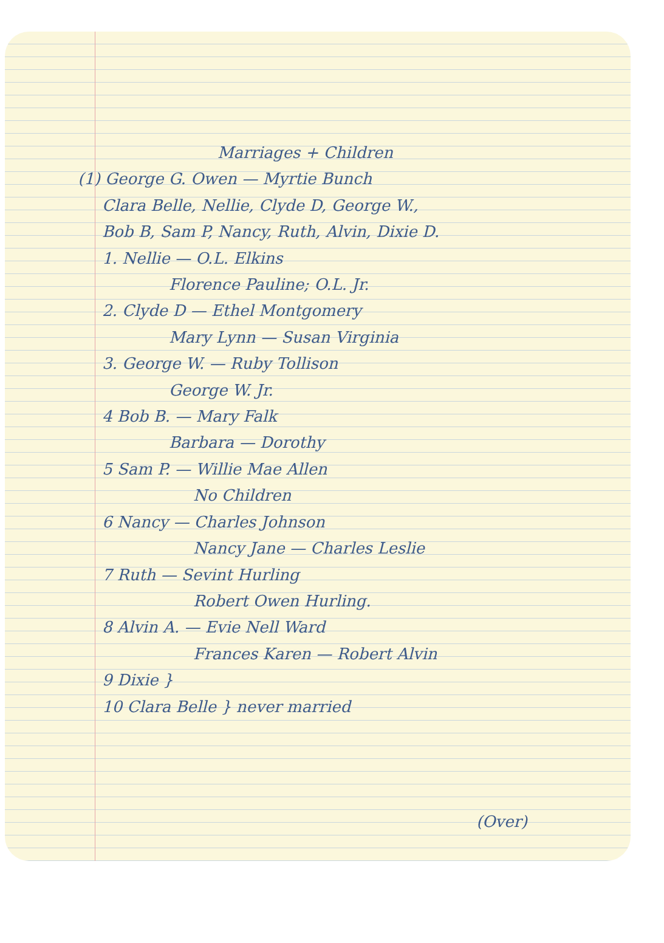Marriages + Children
(1) George G. Owen — Myrtie Bunch
Clara Belle, Nellie, Clyde D, George W.,
Bob B, Sam P, Nancy, Ruth, Alvin, Dixie D.
1. Nellie — O.L. Elkins
Florence Pauline; O.L. Jr.
2. Clyde D — Ethel Montgomery
Mary Lynn — Susan Virginia
3. George W. — Ruby Tollison
George W. Jr.
4 Bob B. — Mary Falk
Barbara — Dorothy
5 Sam P. — Willie Mae Allen
No Children
6 Nancy — Charles Johnson
Nancy Jane — Charles Leslie
7 Ruth — Sevint Hurling
Robert Owen Hurling.
8 Alvin A. — Evie Nell Ward
Frances Karen — Robert Alvin
9 Dixie }
10 Clara Belle } never married
(Over)